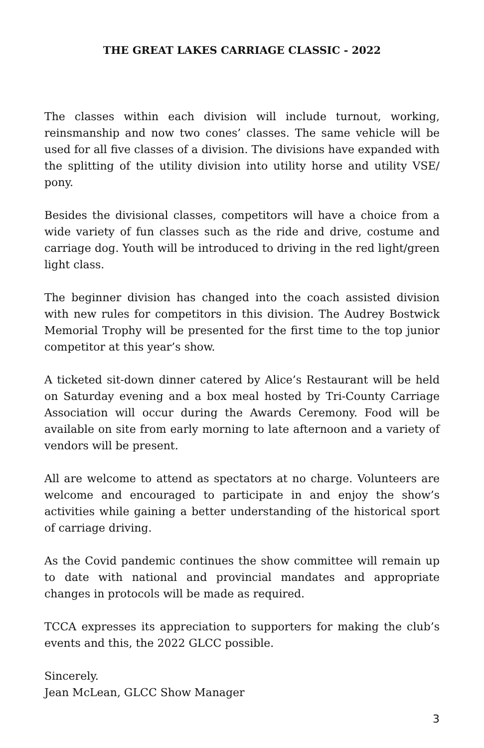THE GREAT LAKES CARRIAGE CLASSIC - 2022
The classes within each division will include turnout, working, reinsmanship and now two cones’ classes. The same vehicle will be used for all five classes of a division. The divisions have expanded with the splitting of the utility division into utility horse and utility VSE/ pony.
Besides the divisional classes, competitors will have a choice from a wide variety of fun classes such as the ride and drive, costume and carriage dog. Youth will be introduced to driving in the red light/green light class.
The beginner division has changed into the coach assisted division with new rules for competitors in this division. The Audrey Bostwick Memorial Trophy will be presented for the first time to the top junior competitor at this year’s show.
A ticketed sit-down dinner catered by Alice’s Restaurant will be held on Saturday evening and a box meal hosted by Tri-County Carriage Association will occur during the Awards Ceremony. Food will be available on site from early morning to late afternoon and a variety of vendors will be present.
All are welcome to attend as spectators at no charge. Volunteers are welcome and encouraged to participate in and enjoy the show’s activities while gaining a better understanding of the historical sport of carriage driving.
As the Covid pandemic continues the show committee will remain up to date with national and provincial mandates and appropriate changes in protocols will be made as required.
TCCA expresses its appreciation to supporters for making the club’s events and this, the 2022 GLCC possible.
Sincerely.
Jean McLean, GLCC Show Manager
3